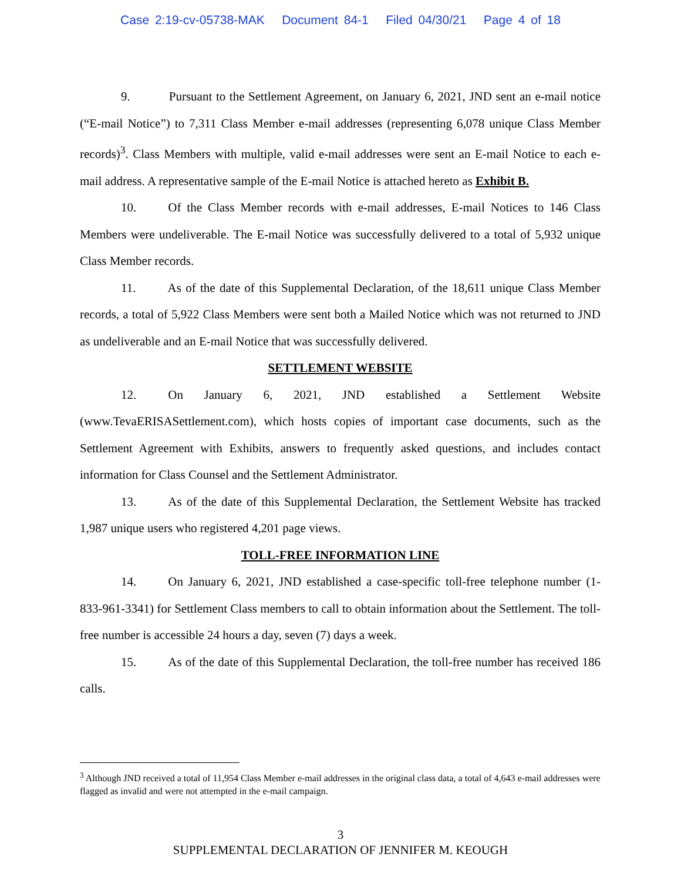Case 2:19-cv-05738-MAK Document 84-1 Filed 04/30/21 Page 4 of 18
9. Pursuant to the Settlement Agreement, on January 6, 2021, JND sent an e-mail notice (“E-mail Notice”) to 7,311 Class Member e-mail addresses (representing 6,078 unique Class Member records)<sup>3</sup>. Class Members with multiple, valid e-mail addresses were sent an E-mail Notice to each e-mail address. A representative sample of the E-mail Notice is attached hereto as Exhibit B.
10. Of the Class Member records with e-mail addresses, E-mail Notices to 146 Class Members were undeliverable. The E-mail Notice was successfully delivered to a total of 5,932 unique Class Member records.
11. As of the date of this Supplemental Declaration, of the 18,611 unique Class Member records, a total of 5,922 Class Members were sent both a Mailed Notice which was not returned to JND as undeliverable and an E-mail Notice that was successfully delivered.
SETTLEMENT WEBSITE
12. On January 6, 2021, JND established a Settlement Website (www.TevaERISASettlement.com), which hosts copies of important case documents, such as the Settlement Agreement with Exhibits, answers to frequently asked questions, and includes contact information for Class Counsel and the Settlement Administrator.
13. As of the date of this Supplemental Declaration, the Settlement Website has tracked 1,987 unique users who registered 4,201 page views.
TOLL-FREE INFORMATION LINE
14. On January 6, 2021, JND established a case-specific toll-free telephone number (1-833-961-3341) for Settlement Class members to call to obtain information about the Settlement. The toll-free number is accessible 24 hours a day, seven (7) days a week.
15. As of the date of this Supplemental Declaration, the toll-free number has received 186 calls.
<sup>3</sup> Although JND received a total of 11,954 Class Member e-mail addresses in the original class data, a total of 4,643 e-mail addresses were flagged as invalid and were not attempted in the e-mail campaign.
3
SUPPLEMENTAL DECLARATION OF JENNIFER M. KEOUGH